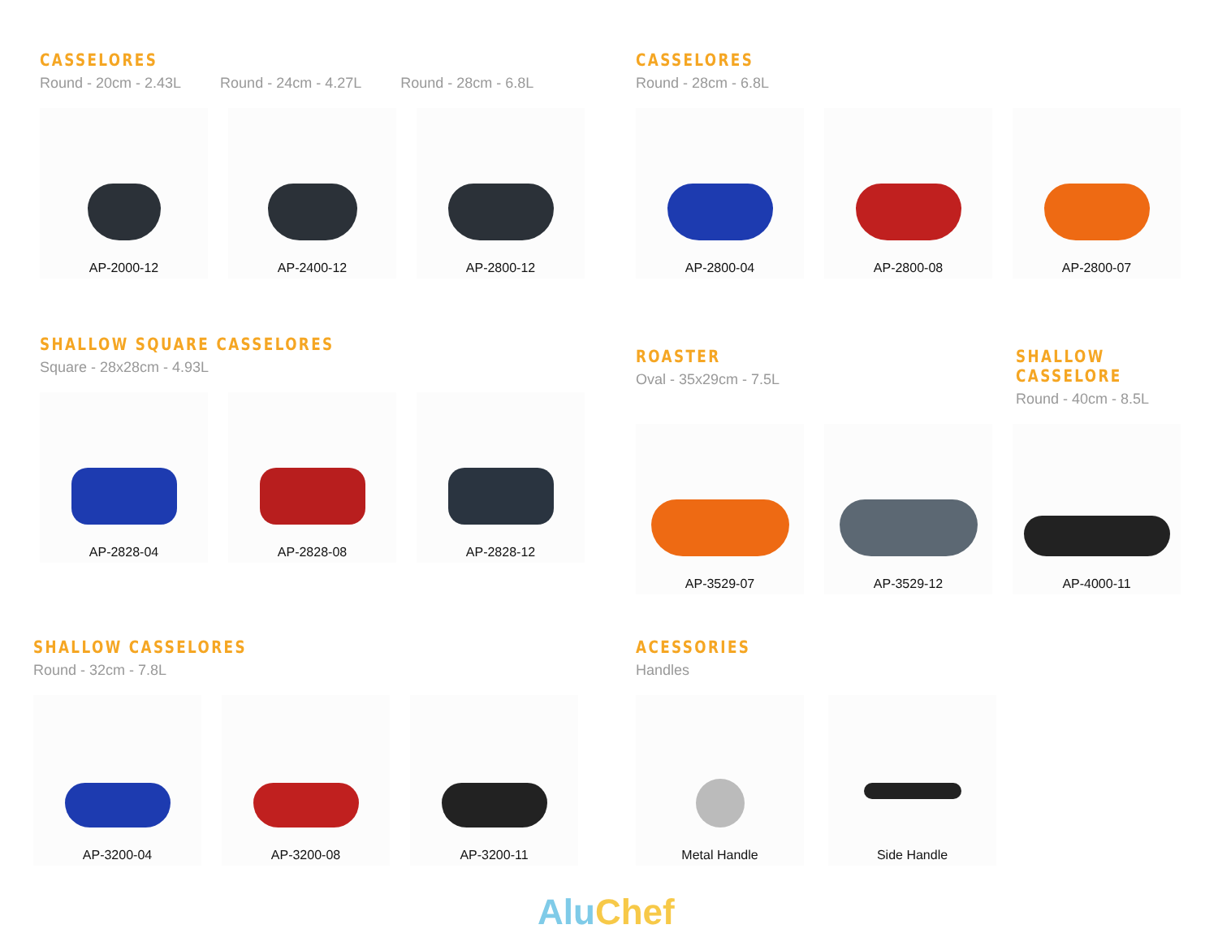CASSELORES
Round - 20cm - 2.43L Round - 24cm - 4.27L Round - 28cm - 6.8L
AP-2000-12 AP-2400-12 AP-2800-12
CASSELORES
Round - 28cm - 6.8L
AP-2800-04 AP-2800-08 AP-2800-07
SHALLOW SQUARE CASSELORES
Square - 28x28cm - 4.93L
AP-2828-04 AP-2828-08 AP-2828-12
ROASTER
Oval - 35x29cm - 7.5L
SHALLOW CASSELORE
Round - 40cm - 8.5L
AP-3529-07 AP-3529-12 AP-4000-11
SHALLOW CASSELORES
Round - 32cm - 7.8L
AP-3200-04 AP-3200-08 AP-3200-11
ACESSORIES
Handles
Metal Handle Side Handle
Alu Chef